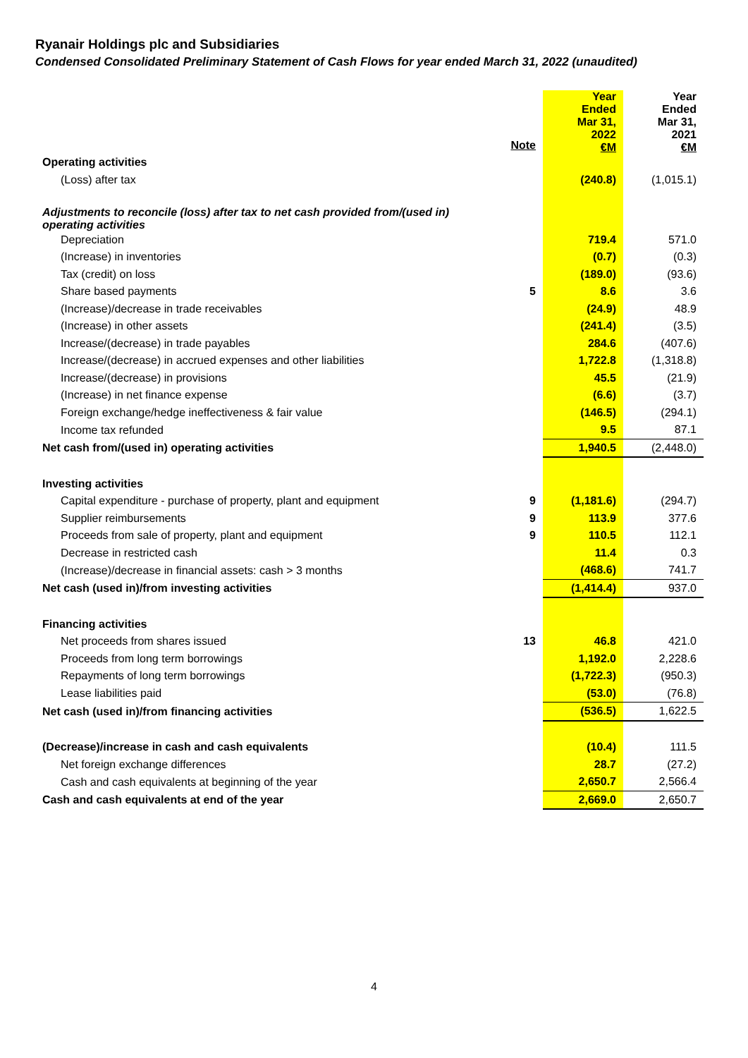Ryanair Holdings plc and Subsidiaries
Condensed Consolidated Preliminary Statement of Cash Flows for year ended March 31, 2022 (unaudited)
| | | Year Ended Mar 31, 2022 €M | Year Ended Mar 31, 2021 €M |
| Operating activities | Note | | |
| (Loss) after tax | | (240.8) | (1,015.1) |
| Adjustments to reconcile (loss) after tax to net cash provided from/(used in) operating activities | | | |
| Depreciation | | 719.4 | 571.0 |
| (Increase) in inventories | | (0.7) | (0.3) |
| Tax (credit) on loss | | (189.0) | (93.6) |
| Share based payments | 5 | 8.6 | 3.6 |
| (Increase)/decrease in trade receivables | | (24.9) | 48.9 |
| (Increase) in other assets | | (241.4) | (3.5) |
| Increase/(decrease) in trade payables | | 284.6 | (407.6) |
| Increase/(decrease) in accrued expenses and other liabilities | | 1,722.8 | (1,318.8) |
| Increase/(decrease) in provisions | | 45.5 | (21.9) |
| (Increase) in net finance expense | | (6.6) | (3.7) |
| Foreign exchange/hedge ineffectiveness & fair value | | (146.5) | (294.1) |
| Income tax refunded | | 9.5 | 87.1 |
| Net cash from/(used in) operating activities | | 1,940.5 | (2,448.0) |
| Investing activities | | | |
| Capital expenditure - purchase of property, plant and equipment | 9 | (1,181.6) | (294.7) |
| Supplier reimbursements | 9 | 113.9 | 377.6 |
| Proceeds from sale of property, plant and equipment | 9 | 110.5 | 112.1 |
| Decrease in restricted cash | | 11.4 | 0.3 |
| (Increase)/decrease in financial assets: cash > 3 months | | (468.6) | 741.7 |
| Net cash (used in)/from investing activities | | (1,414.4) | 937.0 |
| Financing activities | | | |
| Net proceeds from shares issued | 13 | 46.8 | 421.0 |
| Proceeds from long term borrowings | | 1,192.0 | 2,228.6 |
| Repayments of long term borrowings | | (1,722.3) | (950.3) |
| Lease liabilities paid | | (53.0) | (76.8) |
| Net cash (used in)/from financing activities | | (536.5) | 1,622.5 |
| (Decrease)/increase in cash and cash equivalents | | (10.4) | 111.5 |
| Net foreign exchange differences | | 28.7 | (27.2) |
| Cash and cash equivalents at beginning of the year | | 2,650.7 | 2,566.4 |
| Cash and cash equivalents at end of the year | | 2,669.0 | 2,650.7 |
4